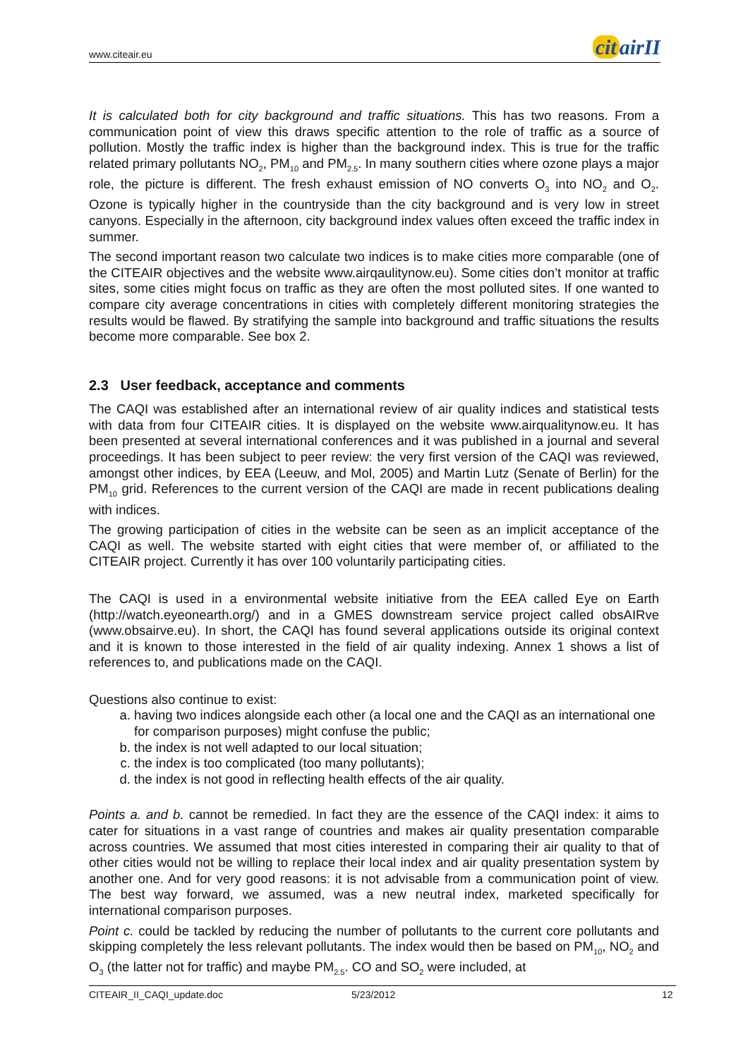www.citeair.eu
cit airII
It is calculated both for city background and traffic situations. This has two reasons. From a communication point of view this draws specific attention to the role of traffic as a source of pollution. Mostly the traffic index is higher than the background index. This is true for the traffic related primary pollutants NO<sub>2</sub>, PM<sub>10</sub> and PM<sub>2.5</sub>. In many southern cities where ozone plays a major role, the picture is different. The fresh exhaust emission of NO converts O<sub>3</sub> into NO<sub>2</sub> and O<sub>2</sub>. Ozone is typically higher in the countryside than the city background and is very low in street canyons. Especially in the afternoon, city background index values often exceed the traffic index in summer.
The second important reason two calculate two indices is to make cities more comparable (one of the CITEAIR objectives and the website www.airqaulitynow.eu). Some cities don’t monitor at traffic sites, some cities might focus on traffic as they are often the most polluted sites. If one wanted to compare city average concentrations in cities with completely different monitoring strategies the results would be flawed. By stratifying the sample into background and traffic situations the results become more comparable. See box 2.
2.3 User feedback, acceptance and comments
The CAQI was established after an international review of air quality indices and statistical tests with data from four CITEAIR cities. It is displayed on the website www.airqualitynow.eu. It has been presented at several international conferences and it was published in a journal and several proceedings. It has been subject to peer review: the very first version of the CAQI was reviewed, amongst other indices, by EEA (Leeuw, and Mol, 2005) and Martin Lutz (Senate of Berlin) for the PM<sub>10</sub> grid. References to the current version of the CAQI are made in recent publications dealing with indices.
The growing participation of cities in the website can be seen as an implicit acceptance of the CAQI as well. The website started with eight cities that were member of, or affiliated to the CITEAIR project. Currently it has over 100 voluntarily participating cities.
The CAQI is used in a environmental website initiative from the EEA called Eye on Earth (http://watch.eyeonearth.org/) and in a GMES downstream service project called obsAIRve (www.obsairve.eu). In short, the CAQI has found several applications outside its original context and it is known to those interested in the field of air quality indexing. Annex 1 shows a list of references to, and publications made on the CAQI.
Questions also continue to exist:
a. having two indices alongside each other (a local one and the CAQI as an international one for comparison purposes) might confuse the public;
b. the index is not well adapted to our local situation;
c. the index is too complicated (too many pollutants);
d. the index is not good in reflecting health effects of the air quality.
Points a. and b. cannot be remedied. In fact they are the essence of the CAQI index: it aims to cater for situations in a vast range of countries and makes air quality presentation comparable across countries. We assumed that most cities interested in comparing their air quality to that of other cities would not be willing to replace their local index and air quality presentation system by another one. And for very good reasons: it is not advisable from a communication point of view. The best way forward, we assumed, was a new neutral index, marketed specifically for international comparison purposes.
Point c. could be tackled by reducing the number of pollutants to the current core pollutants and skipping completely the less relevant pollutants. The index would then be based on PM<sub>10</sub>, NO<sub>2</sub> and O<sub>3</sub> (the latter not for traffic) and maybe PM<sub>2.5</sub>. CO and SO<sub>2</sub> were included, at
CITEAIR_II_CAQI_update.doc 5/23/2012 12